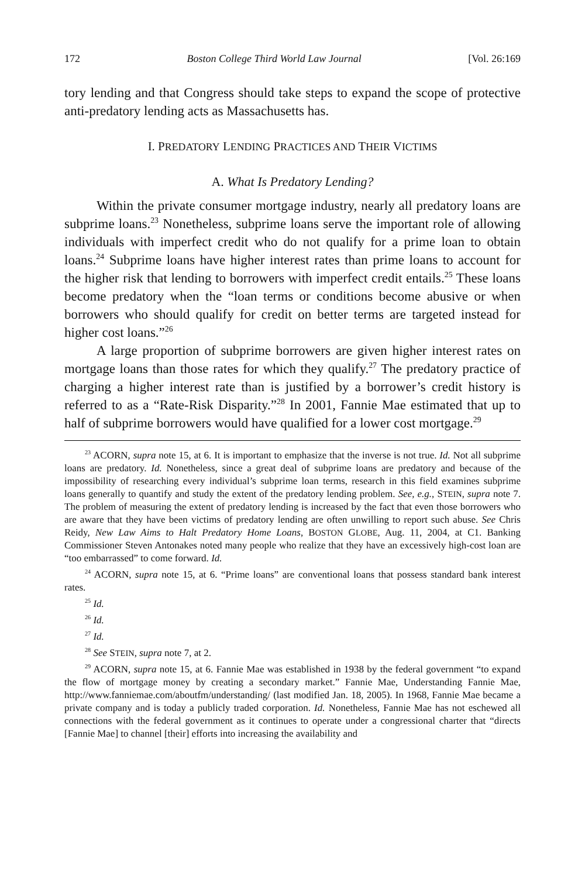172 Boston College Third World Law Journal [Vol. 26:169
tory lending and that Congress should take steps to expand the scope of protective anti-predatory lending acts as Massachusetts has.
I. PREDATORY LENDING PRACTICES AND THEIR VICTIMS
A. What Is Predatory Lending?
Within the private consumer mortgage industry, nearly all predatory loans are subprime loans.<sup>23</sup> Nonetheless, subprime loans serve the important role of allowing individuals with imperfect credit who do not qualify for a prime loan to obtain loans.<sup>24</sup> Subprime loans have higher interest rates than prime loans to account for the higher risk that lending to borrowers with imperfect credit entails.<sup>25</sup> These loans become predatory when the “loan terms or conditions become abusive or when borrowers who should qualify for credit on better terms are targeted instead for higher cost loans.”<sup>26</sup>
A large proportion of subprime borrowers are given higher interest rates on mortgage loans than those rates for which they qualify.<sup>27</sup> The predatory practice of charging a higher interest rate than is justified by a borrower’s credit history is referred to as a “Rate-Risk Disparity.”<sup>28</sup> In 2001, Fannie Mae estimated that up to half of subprime borrowers would have qualified for a lower cost mortgage.<sup>29</sup>
<sup>23</sup> ACORN, supra note 15, at 6. It is important to emphasize that the inverse is not true. Id. Not all subprime loans are predatory. Id. Nonetheless, since a great deal of subprime loans are predatory and because of the impossibility of researching every individual’s subprime loan terms, research in this field examines subprime loans generally to quantify and study the extent of the predatory lending problem. See, e.g., STEIN, supra note 7. The problem of measuring the extent of predatory lending is increased by the fact that even those borrowers who are aware that they have been victims of predatory lending are often unwilling to report such abuse. See Chris Reidy, New Law Aims to Halt Predatory Home Loans, BOSTON GLOBE, Aug. 11, 2004, at C1. Banking Commissioner Steven Antonakes noted many people who realize that they have an excessively high-cost loan are “too embarrassed” to come forward. Id.
<sup>24</sup> ACORN, supra note 15, at 6. “Prime loans” are conventional loans that possess standard bank interest rates.
<sup>25</sup> Id.
<sup>26</sup> Id.
<sup>27</sup> Id.
<sup>28</sup> See STEIN, supra note 7, at 2.
<sup>29</sup> ACORN, supra note 15, at 6. Fannie Mae was established in 1938 by the federal government “to expand the flow of mortgage money by creating a secondary market.” Fannie Mae, Understanding Fannie Mae, http://www.fanniemae.com/aboutfm/understanding/ (last modified Jan. 18, 2005). In 1968, Fannie Mae became a private company and is today a publicly traded corporation. Id. Nonetheless, Fannie Mae has not eschewed all connections with the federal government as it continues to operate under a congressional charter that “directs [Fannie Mae] to channel [their] efforts into increasing the availability and